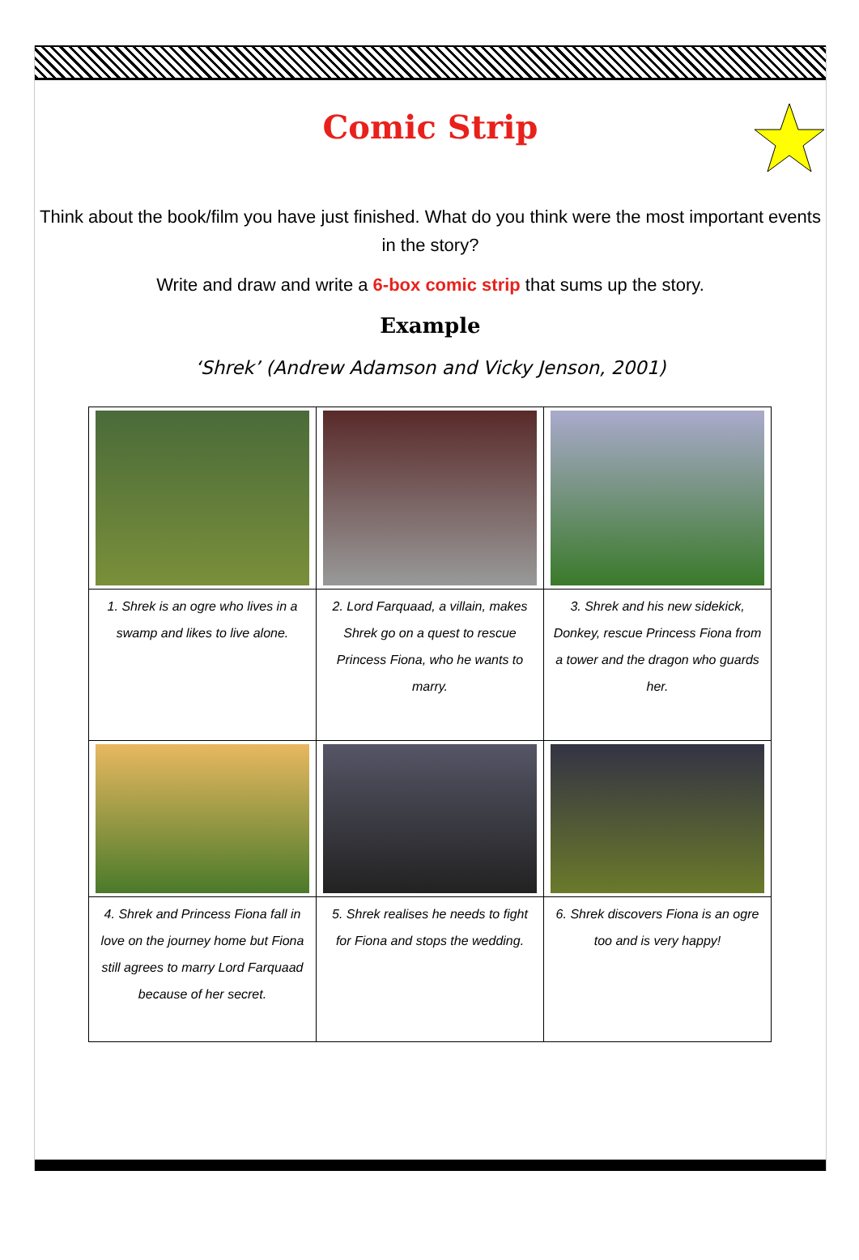Comic Strip
Think about the book/film you have just finished. What do you think were the most important events in the story?
Write and draw and write a 6-box comic strip that sums up the story.
Example
‘Shrek’ (Andrew Adamson and Vicky Jenson, 2001)
| 1. Shrek is an ogre who lives in a swamp and likes to live alone. | 2. Lord Farquaad, a villain, makes Shrek go on a quest to rescue Princess Fiona, who he wants to marry. | 3. Shrek and his new sidekick, Donkey, rescue Princess Fiona from a tower and the dragon who guards her. |
| 4. Shrek and Princess Fiona fall in love on the journey home but Fiona still agrees to marry Lord Farquaad because of her secret. | 5. Shrek realises he needs to fight for Fiona and stops the wedding. | 6. Shrek discovers Fiona is an ogre too and is very happy! |